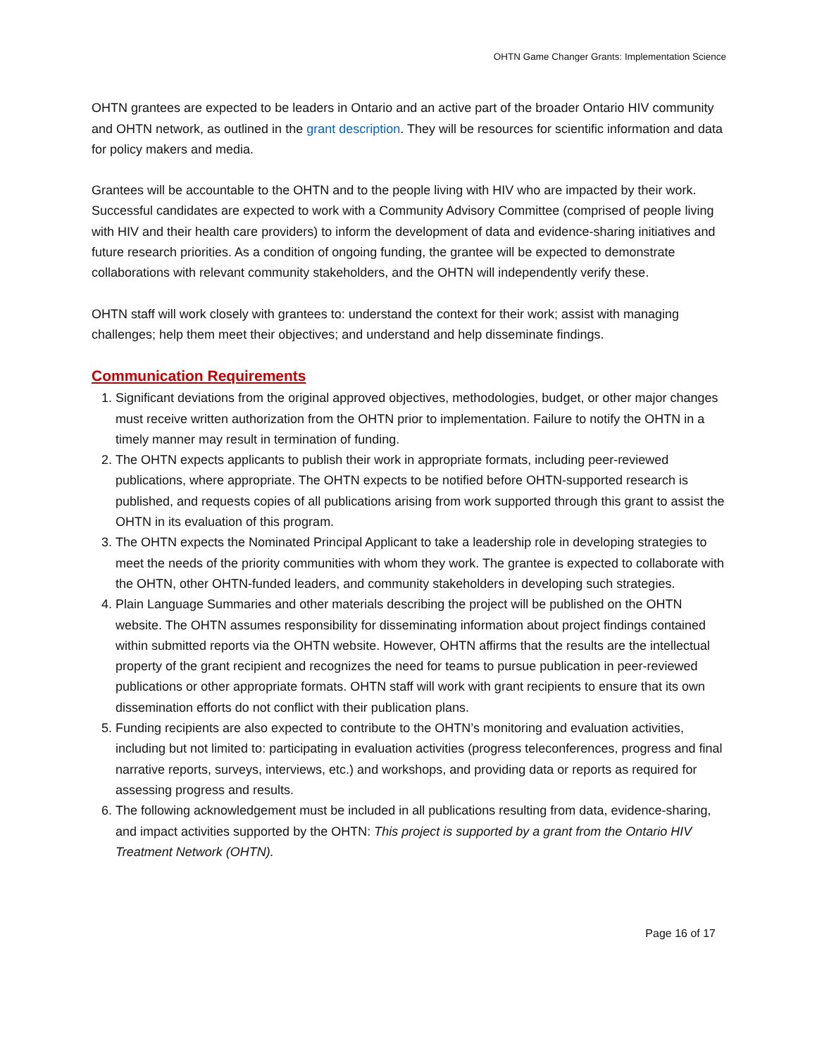OHTN Game Changer Grants: Implementation Science
OHTN grantees are expected to be leaders in Ontario and an active part of the broader Ontario HIV community and OHTN network, as outlined in the grant description. They will be resources for scientific information and data for policy makers and media.
Grantees will be accountable to the OHTN and to the people living with HIV who are impacted by their work. Successful candidates are expected to work with a Community Advisory Committee (comprised of people living with HIV and their health care providers) to inform the development of data and evidence-sharing initiatives and future research priorities. As a condition of ongoing funding, the grantee will be expected to demonstrate collaborations with relevant community stakeholders, and the OHTN will independently verify these.
OHTN staff will work closely with grantees to: understand the context for their work; assist with managing challenges; help them meet their objectives; and understand and help disseminate findings.
Communication Requirements
1. Significant deviations from the original approved objectives, methodologies, budget, or other major changes must receive written authorization from the OHTN prior to implementation. Failure to notify the OHTN in a timely manner may result in termination of funding.
2. The OHTN expects applicants to publish their work in appropriate formats, including peer-reviewed publications, where appropriate. The OHTN expects to be notified before OHTN-supported research is published, and requests copies of all publications arising from work supported through this grant to assist the OHTN in its evaluation of this program.
3. The OHTN expects the Nominated Principal Applicant to take a leadership role in developing strategies to meet the needs of the priority communities with whom they work. The grantee is expected to collaborate with the OHTN, other OHTN-funded leaders, and community stakeholders in developing such strategies.
4. Plain Language Summaries and other materials describing the project will be published on the OHTN website. The OHTN assumes responsibility for disseminating information about project findings contained within submitted reports via the OHTN website. However, OHTN affirms that the results are the intellectual property of the grant recipient and recognizes the need for teams to pursue publication in peer-reviewed publications or other appropriate formats. OHTN staff will work with grant recipients to ensure that its own dissemination efforts do not conflict with their publication plans.
5. Funding recipients are also expected to contribute to the OHTN’s monitoring and evaluation activities, including but not limited to: participating in evaluation activities (progress teleconferences, progress and final narrative reports, surveys, interviews, etc.) and workshops, and providing data or reports as required for assessing progress and results.
6. The following acknowledgement must be included in all publications resulting from data, evidence-sharing, and impact activities supported by the OHTN: This project is supported by a grant from the Ontario HIV Treatment Network (OHTN).
Page 16 of 17